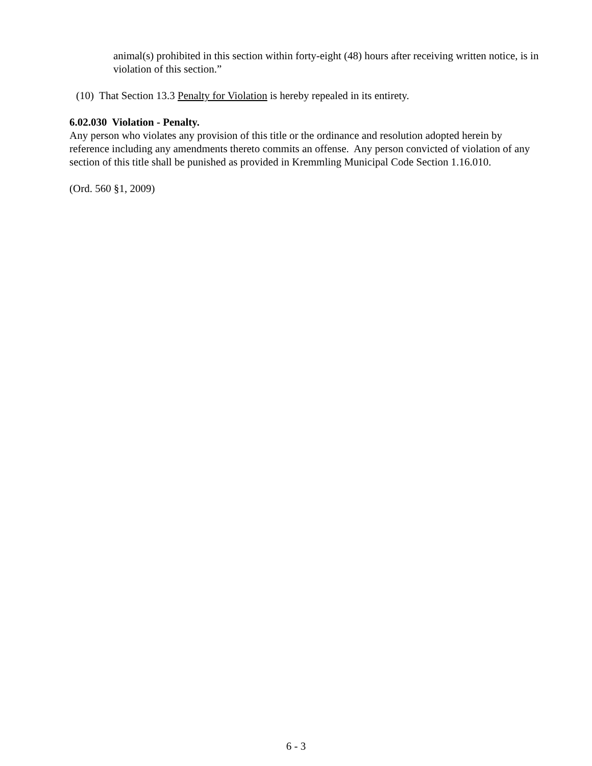animal(s) prohibited in this section within forty-eight (48) hours after receiving written notice, is in violation of this section.”
(10) That Section 13.3 Penalty for Violation is hereby repealed in its entirety.
6.02.030 Violation - Penalty.
Any person who violates any provision of this title or the ordinance and resolution adopted herein by reference including any amendments thereto commits an offense. Any person convicted of violation of any section of this title shall be punished as provided in Kremmling Municipal Code Section 1.16.010.
(Ord. 560 §1, 2009)
6 - 3